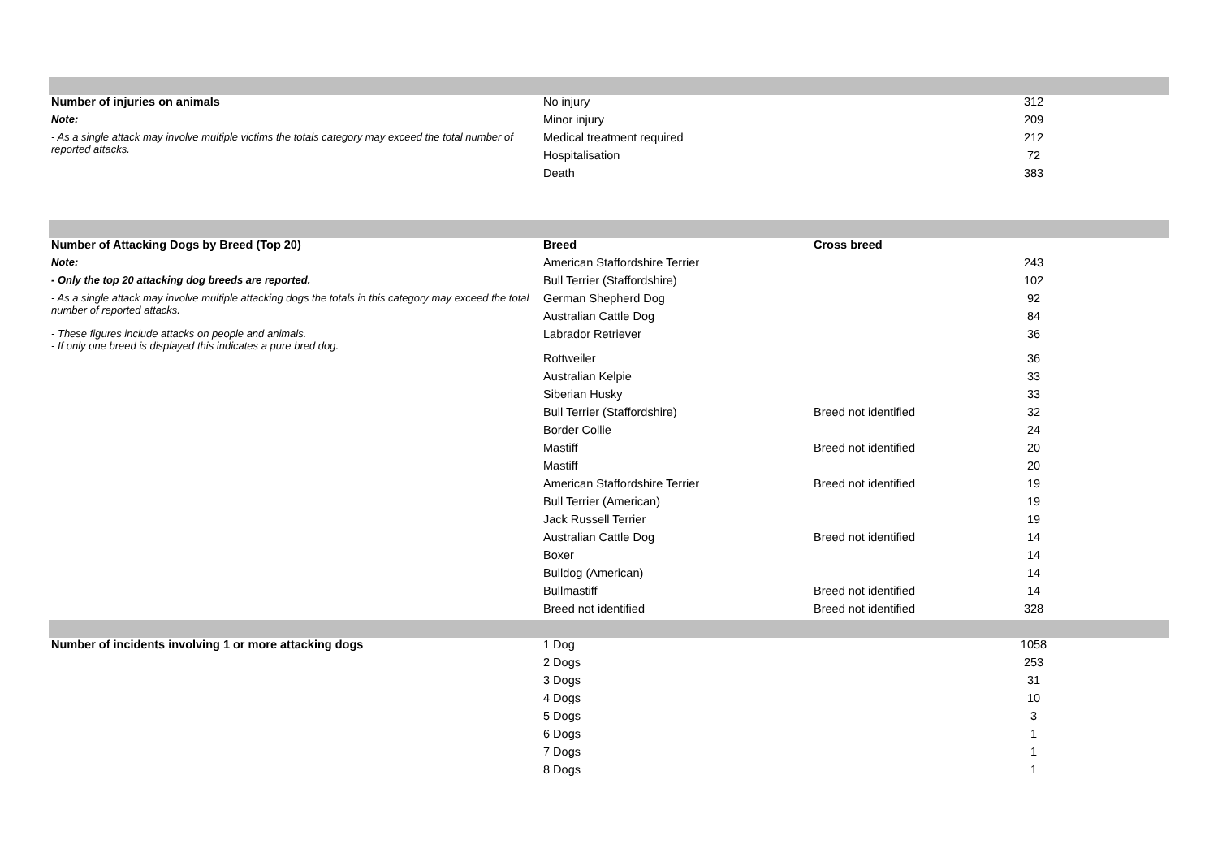| Number of injuries on animals | No injury | | 312 | |
| Note: | Minor injury | | 209 | |
| - As a single attack may involve multiple victims the totals category may exceed the total number of reported attacks. | Medical treatment required | | 212 | |
| | Hospitalisation | | 72 | |
| | Death | | 383 | |
| Number of Attacking Dogs by Breed (Top 20) | Breed | Cross breed | | |
| Note: | American Staffordshire Terrier | | 243 | |
| - Only the top 20 attacking dog breeds are reported. | Bull Terrier (Staffordshire) | | 102 | |
| - As a single attack may involve multiple attacking dogs the totals in this category may exceed the total number of reported attacks. | German Shepherd Dog | | 92 | |
| | Australian Cattle Dog | | 84 | |
| - These figures include attacks on people and animals. - If only one breed is displayed this indicates a pure bred dog. | Labrador Retriever | | 36 | |
| | Rottweiler | | 36 | |
| | Australian Kelpie | | 33 | |
| | Siberian Husky | | 33 | |
| | Bull Terrier (Staffordshire) | Breed not identified | 32 | |
| | Border Collie | | 24 | |
| | Mastiff | Breed not identified | 20 | |
| | Mastiff | | 20 | |
| | American Staffordshire Terrier | Breed not identified | 19 | |
| | Bull Terrier (American) | | 19 | |
| | Jack Russell Terrier | | 19 | |
| | Australian Cattle Dog | Breed not identified | 14 | |
| | Boxer | | 14 | |
| | Bulldog (American) | | 14 | |
| | Bullmastiff | Breed not identified | 14 | |
| | Breed not identified | Breed not identified | 328 | |
| Number of incidents involving 1 or more attacking dogs | 1 Dog | | 1058 | |
| | 2 Dogs | | 253 | |
| | 3 Dogs | | 31 | |
| | 4 Dogs | | 10 | |
| | 5 Dogs | | 3 | |
| | 6 Dogs | | 1 | |
| | 7 Dogs | | 1 | |
| | 8 Dogs | | 1 | |